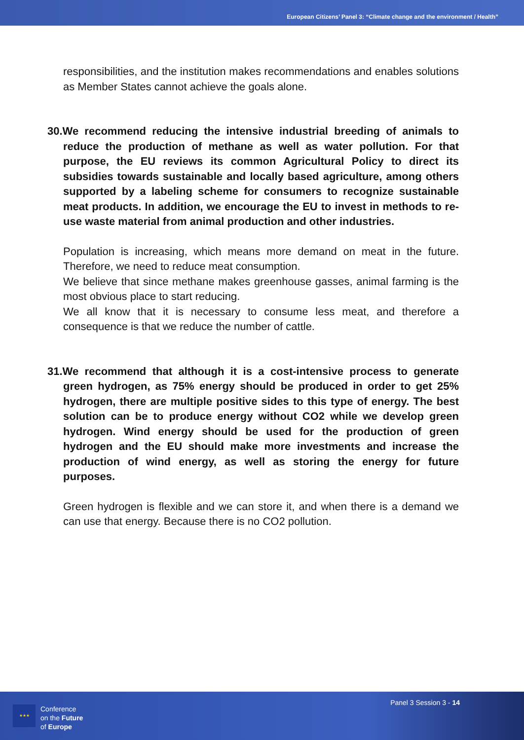European Citizens’ Panel 3: “Climate change and the environment / Health”
responsibilities, and the institution makes recommendations and enables solutions as Member States cannot achieve the goals alone.
30.We recommend reducing the intensive industrial breeding of animals to reduce the production of methane as well as water pollution. For that purpose, the EU reviews its common Agricultural Policy to direct its subsidies towards sustainable and locally based agriculture, among others supported by a labeling scheme for consumers to recognize sustainable meat products. In addition, we encourage the EU to invest in methods to re-use waste material from animal production and other industries.
Population is increasing, which means more demand on meat in the future. Therefore, we need to reduce meat consumption.
We believe that since methane makes greenhouse gasses, animal farming is the most obvious place to start reducing.
We all know that it is necessary to consume less meat, and therefore a consequence is that we reduce the number of cattle.
31.We recommend that although it is a cost-intensive process to generate green hydrogen, as 75% energy should be produced in order to get 25% hydrogen, there are multiple positive sides to this type of energy. The best solution can be to produce energy without CO2 while we develop green hydrogen. Wind energy should be used for the production of green hydrogen and the EU should make more investments and increase the production of wind energy, as well as storing the energy for future purposes.
Green hydrogen is flexible and we can store it, and when there is a demand we can use that energy. Because there is no CO2 pollution.
★★★
Conference
on the Future
of Europe
Panel 3 Session 3 - 14